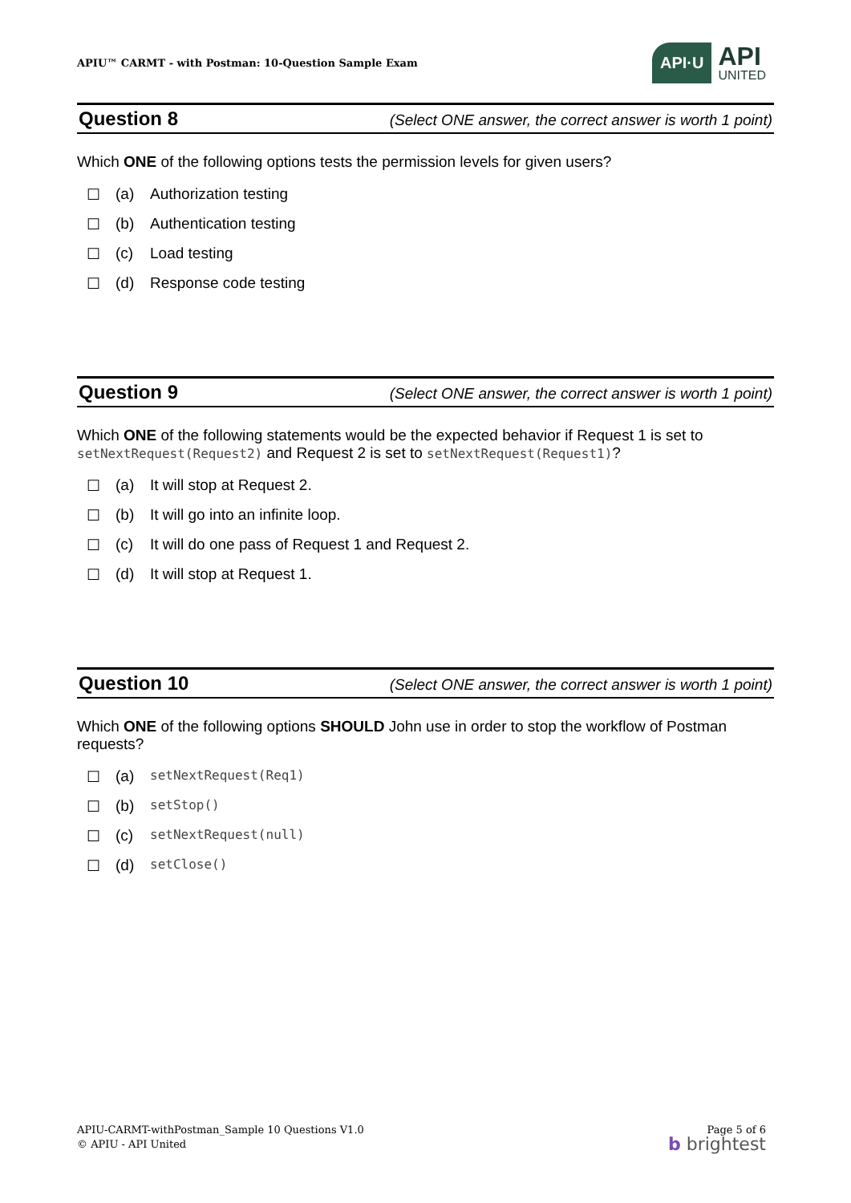APIU™ CARMT - with Postman: 10-Question Sample Exam
API·U
API
UNITED
Question 8
(Select ONE answer, the correct answer is worth 1 point)
Which ONE of the following options tests the permission levels for given users?
☐ (a) Authorization testing
☐ (b) Authentication testing
☐ (c) Load testing
☐ (d) Response code testing
Question 9
(Select ONE answer, the correct answer is worth 1 point)
Which ONE of the following statements would be the expected behavior if Request 1 is set to setNextRequest(Request2) and Request 2 is set to setNextRequest(Request1)?
☐ (a) It will stop at Request 2.
☐ (b) It will go into an infinite loop.
☐ (c) It will do one pass of Request 1 and Request 2.
☐ (d) It will stop at Request 1.
Question 10
(Select ONE answer, the correct answer is worth 1 point)
Which ONE of the following options SHOULD John use in order to stop the workflow of Postman requests?
☐ (a) setNextRequest(Req1)
☐ (b) setStop()
☐ (c) setNextRequest(null)
☐ (d) setClose()
APIU-CARMT-withPostman_Sample 10 Questions V1.0
© APIU - API United
Page 5 of 6
b brightest